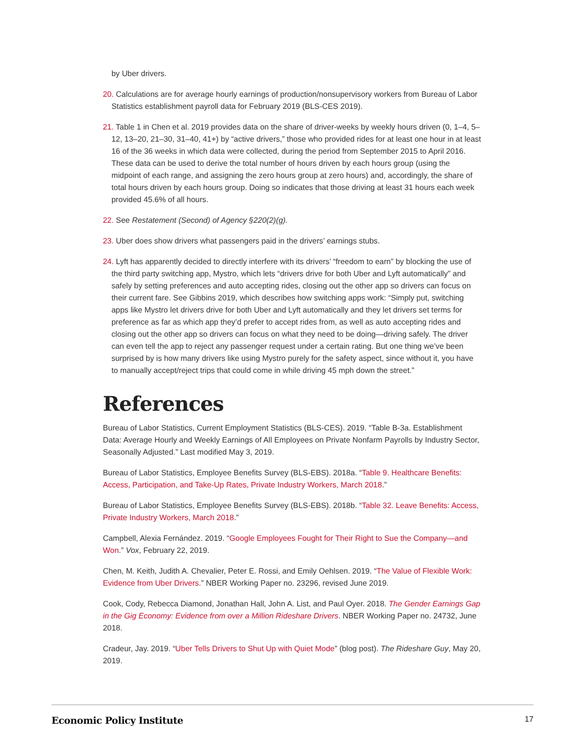by Uber drivers.
20. Calculations are for average hourly earnings of production/nonsupervisory workers from Bureau of Labor Statistics establishment payroll data for February 2019 (BLS-CES 2019).
21. Table 1 in Chen et al. 2019 provides data on the share of driver-weeks by weekly hours driven (0, 1–4, 5–12, 13–20, 21–30, 31–40, 41+) by “active drivers,” those who provided rides for at least one hour in at least 16 of the 36 weeks in which data were collected, during the period from September 2015 to April 2016. These data can be used to derive the total number of hours driven by each hours group (using the midpoint of each range, and assigning the zero hours group at zero hours) and, accordingly, the share of total hours driven by each hours group. Doing so indicates that those driving at least 31 hours each week provided 45.6% of all hours.
22. See Restatement (Second) of Agency §220(2)(g).
23. Uber does show drivers what passengers paid in the drivers’ earnings stubs.
24. Lyft has apparently decided to directly interfere with its drivers’ “freedom to earn” by blocking the use of the third party switching app, Mystro, which lets “drivers drive for both Uber and Lyft automatically” and safely by setting preferences and auto accepting rides, closing out the other app so drivers can focus on their current fare. See Gibbins 2019, which describes how switching apps work: “Simply put, switching apps like Mystro let drivers drive for both Uber and Lyft automatically and they let drivers set terms for preference as far as which app they’d prefer to accept rides from, as well as auto accepting rides and closing out the other app so drivers can focus on what they need to be doing—driving safely. The driver can even tell the app to reject any passenger request under a certain rating. But one thing we’ve been surprised by is how many drivers like using Mystro purely for the safety aspect, since without it, you have to manually accept/reject trips that could come in while driving 45 mph down the street.”
References
Bureau of Labor Statistics, Current Employment Statistics (BLS-CES). 2019. “Table B-3a. Establishment Data: Average Hourly and Weekly Earnings of All Employees on Private Nonfarm Payrolls by Industry Sector, Seasonally Adjusted.” Last modified May 3, 2019.
Bureau of Labor Statistics, Employee Benefits Survey (BLS-EBS). 2018a. “Table 9. Healthcare Benefits: Access, Participation, and Take-Up Rates, Private Industry Workers, March 2018.”
Bureau of Labor Statistics, Employee Benefits Survey (BLS-EBS). 2018b. “Table 32. Leave Benefits: Access, Private Industry Workers, March 2018.”
Campbell, Alexia Fernández. 2019. “Google Employees Fought for Their Right to Sue the Company—and Won.” Vox, February 22, 2019.
Chen, M. Keith, Judith A. Chevalier, Peter E. Rossi, and Emily Oehlsen. 2019. “The Value of Flexible Work: Evidence from Uber Drivers.” NBER Working Paper no. 23296, revised June 2019.
Cook, Cody, Rebecca Diamond, Jonathan Hall, John A. List, and Paul Oyer. 2018. The Gender Earnings Gap in the Gig Economy: Evidence from over a Million Rideshare Drivers. NBER Working Paper no. 24732, June 2018.
Cradeur, Jay. 2019. “Uber Tells Drivers to Shut Up with Quiet Mode” (blog post). The Rideshare Guy, May 20, 2019.
Economic Policy Institute 17